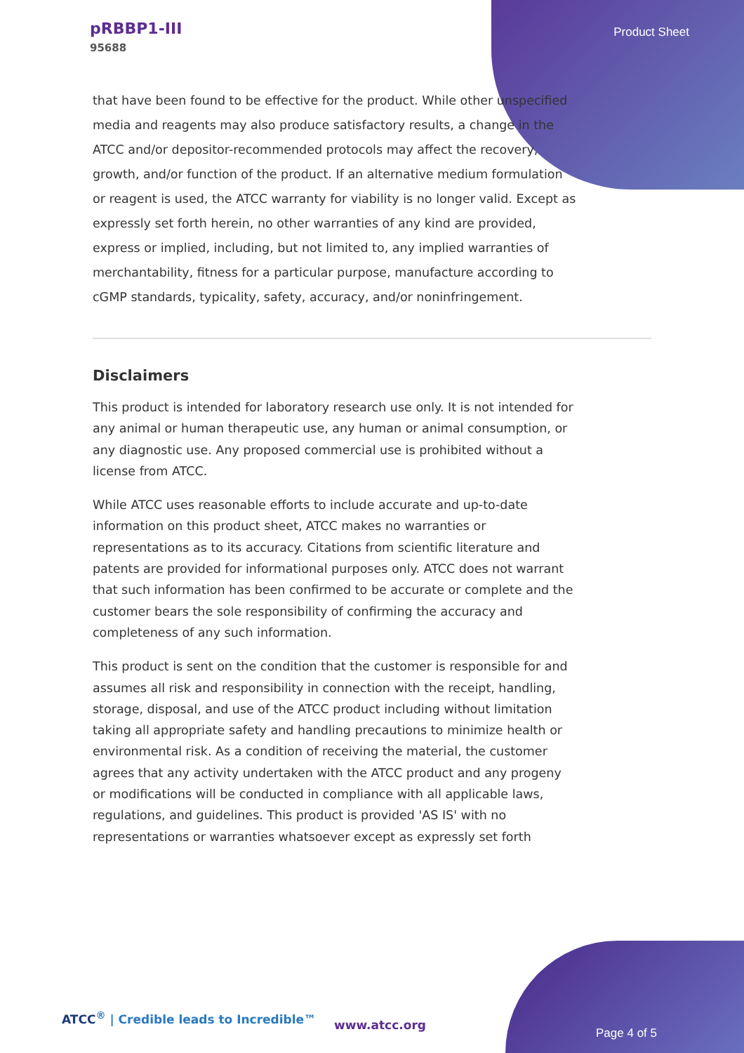pRBBP1-III
95688
Product Sheet
that have been found to be effective for the product. While other unspecified media and reagents may also produce satisfactory results, a change in the ATCC and/or depositor-recommended protocols may affect the recovery, growth, and/or function of the product. If an alternative medium formulation or reagent is used, the ATCC warranty for viability is no longer valid. Except as expressly set forth herein, no other warranties of any kind are provided, express or implied, including, but not limited to, any implied warranties of merchantability, fitness for a particular purpose, manufacture according to cGMP standards, typicality, safety, accuracy, and/or noninfringement.
Disclaimers
This product is intended for laboratory research use only. It is not intended for any animal or human therapeutic use, any human or animal consumption, or any diagnostic use. Any proposed commercial use is prohibited without a license from ATCC.
While ATCC uses reasonable efforts to include accurate and up-to-date information on this product sheet, ATCC makes no warranties or representations as to its accuracy. Citations from scientific literature and patents are provided for informational purposes only. ATCC does not warrant that such information has been confirmed to be accurate or complete and the customer bears the sole responsibility of confirming the accuracy and completeness of any such information.
This product is sent on the condition that the customer is responsible for and assumes all risk and responsibility in connection with the receipt, handling, storage, disposal, and use of the ATCC product including without limitation taking all appropriate safety and handling precautions to minimize health or environmental risk. As a condition of receiving the material, the customer agrees that any activity undertaken with the ATCC product and any progeny or modifications will be conducted in compliance with all applicable laws, regulations, and guidelines. This product is provided 'AS IS' with no representations or warranties whatsoever except as expressly set forth
ATCC<sup>®</sup> | Credible leads to Incredible™
www.atcc.org
Page 4 of 5